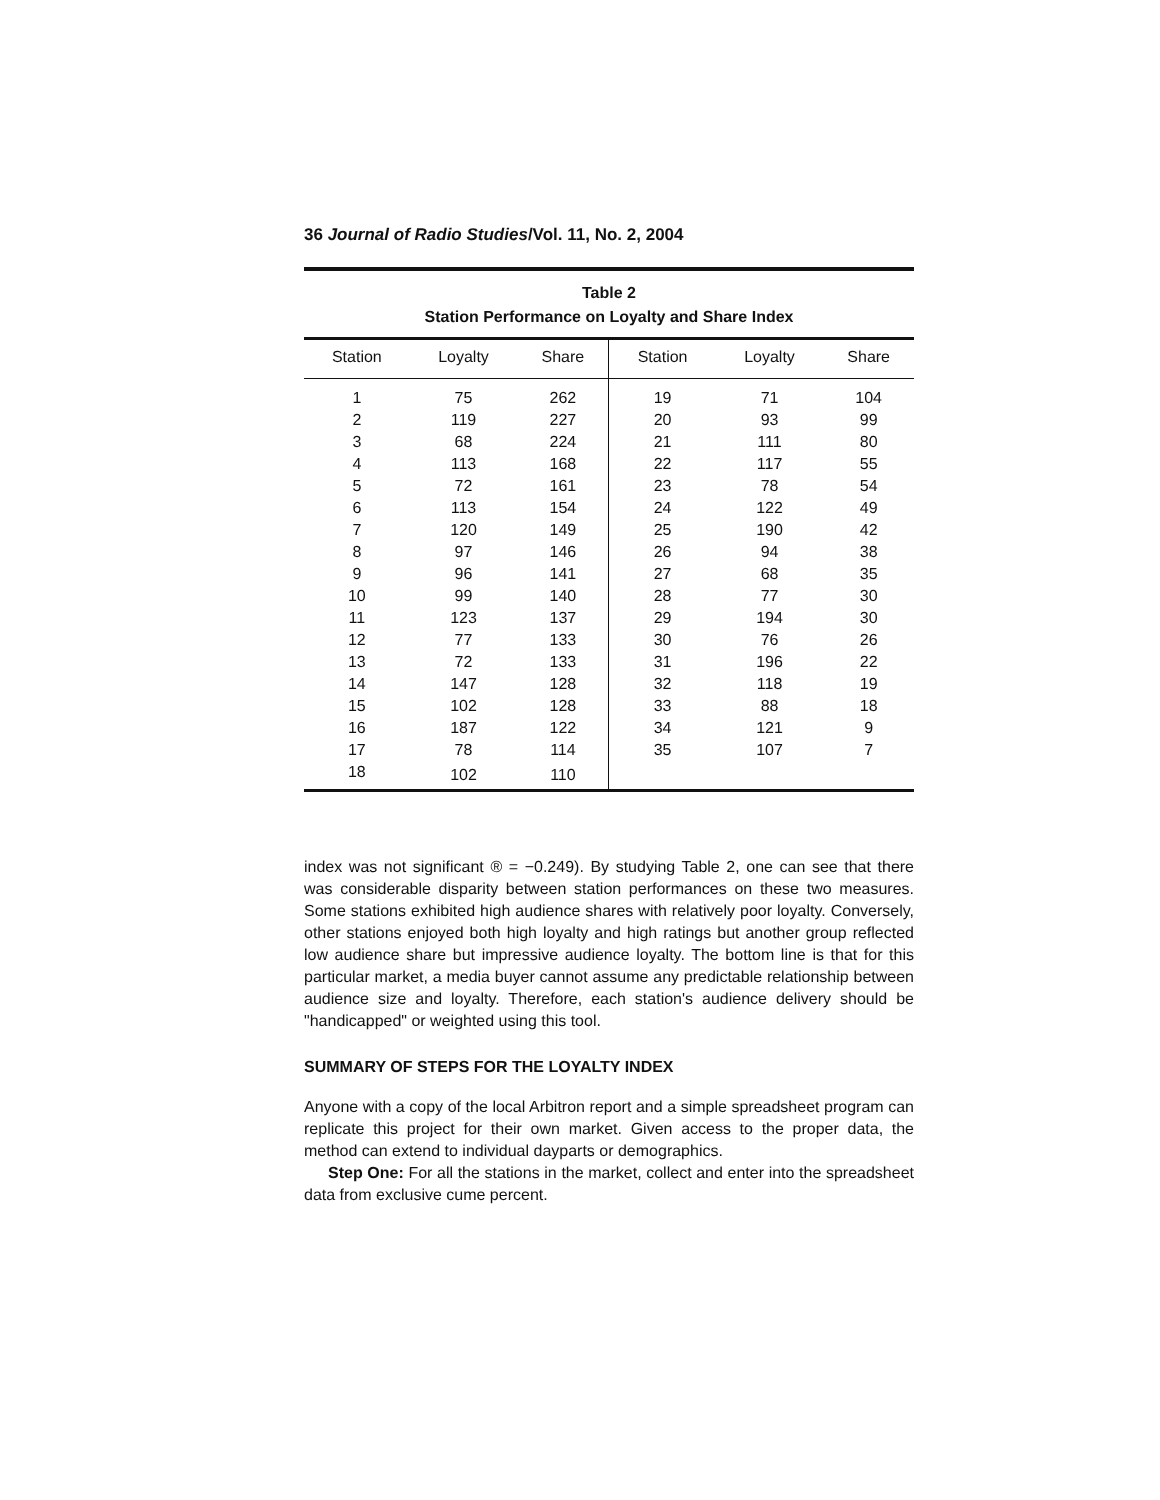36 Journal of Radio Studies/Vol. 11, No. 2, 2004
Table 2
Station Performance on Loyalty and Share Index
| Station | Loyalty | Share | Station | Loyalty | Share |
| --- | --- | --- | --- | --- | --- |
| 1 | 75 | 262 | 19 | 71 | 104 |
| 2 | 119 | 227 | 20 | 93 | 99 |
| 3 | 68 | 224 | 21 | 111 | 80 |
| 4 | 113 | 168 | 22 | 117 | 55 |
| 5 | 72 | 161 | 23 | 78 | 54 |
| 6 | 113 | 154 | 24 | 122 | 49 |
| 7 | 120 | 149 | 25 | 190 | 42 |
| 8 | 97 | 146 | 26 | 94 | 38 |
| 9 | 96 | 141 | 27 | 68 | 35 |
| 10 | 99 | 140 | 28 | 77 | 30 |
| 11 | 123 | 137 | 29 | 194 | 30 |
| 12 | 77 | 133 | 30 | 76 | 26 |
| 13 | 72 | 133 | 31 | 196 | 22 |
| 14 | 147 | 128 | 32 | 118 | 19 |
| 15 | 102 | 128 | 33 | 88 | 18 |
| 16 | 187 | 122 | 34 | 121 | 9 |
| 17 | 78 | 114 | 35 | 107 | 7 |
| 18 | 102 | 110 | | | |
index was not significant ® = −0.249). By studying Table 2, one can see that there was considerable disparity between station performances on these two measures. Some stations exhibited high audience shares with relatively poor loyalty. Conversely, other stations enjoyed both high loyalty and high ratings but another group reflected low audience share but impressive audience loyalty. The bottom line is that for this particular market, a media buyer cannot assume any predictable relationship between audience size and loyalty. Therefore, each station's audience delivery should be "handicapped" or weighted using this tool.
SUMMARY OF STEPS FOR THE LOYALTY INDEX
Anyone with a copy of the local Arbitron report and a simple spreadsheet program can replicate this project for their own market. Given access to the proper data, the method can extend to individual dayparts or demographics.
Step One: For all the stations in the market, collect and enter into the spreadsheet data from exclusive cume percent.